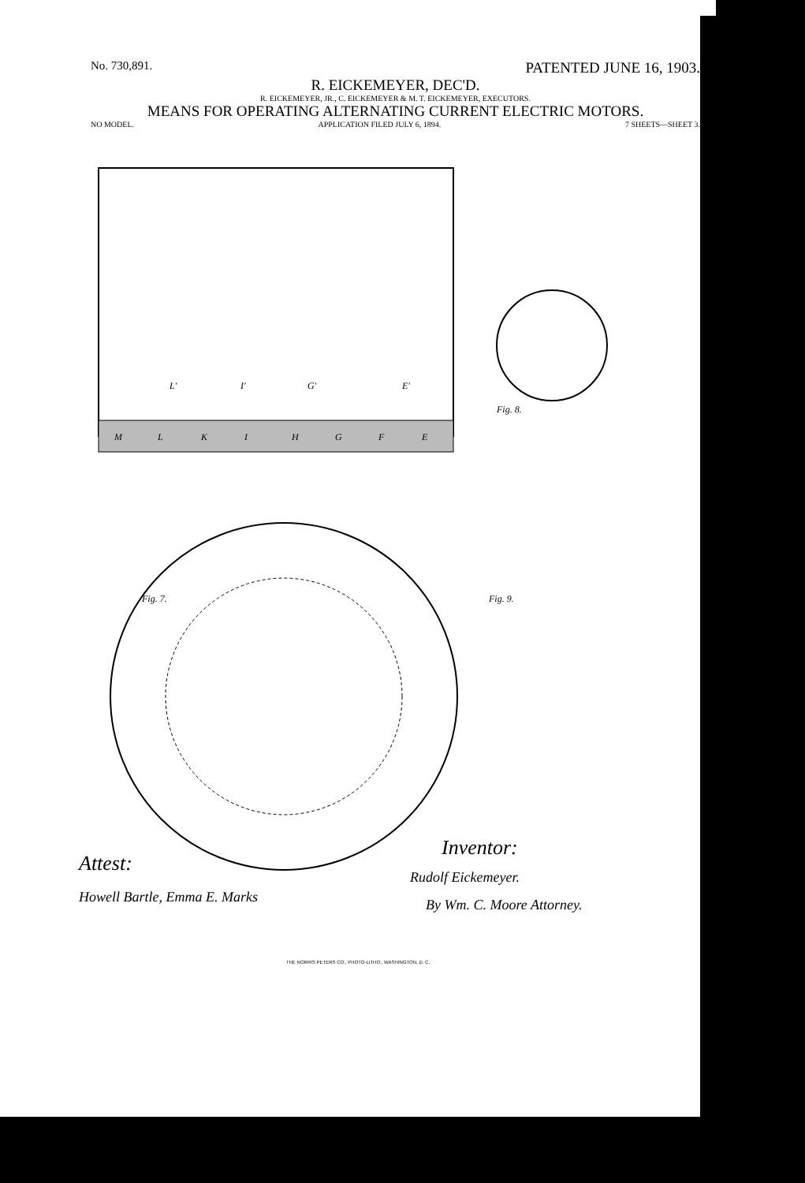No. 730,891. PATENTED JUNE 16, 1903.
R. EICKEMEYER, DEC'D.
R. EICKEMEYER, JR., C. EICKEMEYER & M. T. EICKEMEYER, EXECUTORS.
MEANS FOR OPERATING ALTERNATING CURRENT ELECTRIC MOTORS.
NO MODEL. APPLICATION FILED JULY 6, 1894. 7 SHEETS—SHEET 3.
M
L
K
I
H
G
F
E
L'
I'
G'
E'
Fig. 8.
Fig. 7.
Fig. 9.
Attest:
Howell Bartle, Emma E. Marks
Inventor:
Rudolf Eickemeyer.
By Wm. C. Moore Attorney.
THE NORRIS PETERS CO., PHOTO-LITHO., WASHINGTON, D. C.